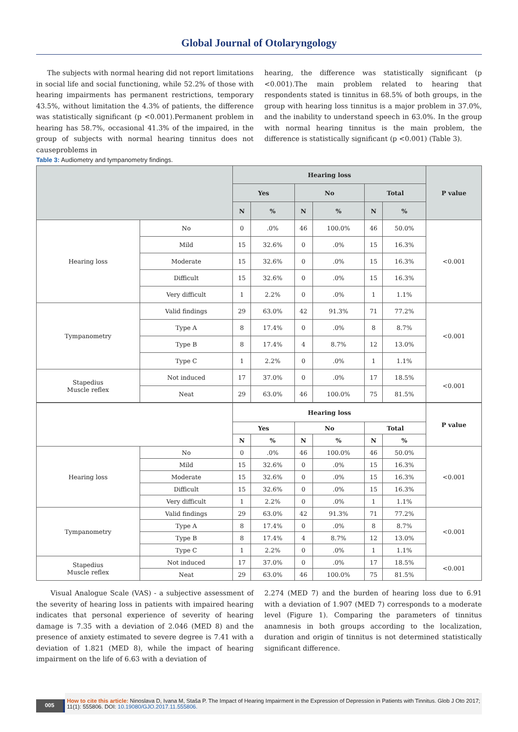Global Journal of Otolaryngology
The subjects with normal hearing did not report limitations in social life and social functioning, while 52.2% of those with hearing impairments has permanent restrictions, temporary 43.5%, without limitation the 4.3% of patients, the difference was statistically significant (p <0.001).Permanent problem in hearing has 58.7%, occasional 41.3% of the impaired, in the group of subjects with normal hearing tinnitus does not causeproblems in
hearing, the difference was statistically significant (p <0.001).The main problem related to hearing that respondents stated is tinnitus in 68.5% of both groups, in the group with hearing loss tinnitus is a major problem in 37.0%, and the inability to understand speech in 63.0%. In the group with normal hearing tinnitus is the main problem, the difference is statistically significant (p <0.001) (Table 3).
Table 3: Audiometry and tympanometry findings.
| | | Hearing loss | | | | | | P value |
| --- | --- | --- | --- | --- | --- | --- | --- | --- |
| | | Yes | | No | | Total | | |
| | | N | % | N | % | N | % | |
| Hearing loss | No | 0 | .0% | 46 | 100.0% | 46 | 50.0% | <0.001 |
| | Mild | 15 | 32.6% | 0 | .0% | 15 | 16.3% | |
| | Moderate | 15 | 32.6% | 0 | .0% | 15 | 16.3% | |
| | Difficult | 15 | 32.6% | 0 | .0% | 15 | 16.3% | |
| | Very difficult | 1 | 2.2% | 0 | .0% | 1 | 1.1% | |
| Tympanometry | Valid findings | 29 | 63.0% | 42 | 91.3% | 71 | 77.2% | <0.001 |
| | Type A | 8 | 17.4% | 0 | .0% | 8 | 8.7% | |
| | Type B | 8 | 17.4% | 4 | 8.7% | 12 | 13.0% | |
| | Type C | 1 | 2.2% | 0 | .0% | 1 | 1.1% | |
| Stapedius Muscle reflex | Not induced | 17 | 37.0% | 0 | .0% | 17 | 18.5% | <0.001 |
| | Neat | 29 | 63.0% | 46 | 100.0% | 75 | 81.5% | |
| | | Hearing loss | | | | | | P value |
| --- | --- | --- | --- | --- | --- | --- | --- | --- |
| | | Yes | | No | | Total | | |
| | | N | % | N | % | N | % | |
| Hearing loss | No | 0 | .0% | 46 | 100.0% | 46 | 50.0% | <0.001 |
| | Mild | 15 | 32.6% | 0 | .0% | 15 | 16.3% | |
| | Moderate | 15 | 32.6% | 0 | .0% | 15 | 16.3% | |
| | Difficult | 15 | 32.6% | 0 | .0% | 15 | 16.3% | |
| | Very difficult | 1 | 2.2% | 0 | .0% | 1 | 1.1% | |
| Tympanometry | Valid findings | 29 | 63.0% | 42 | 91.3% | 71 | 77.2% | <0.001 |
| | Type A | 8 | 17.4% | 0 | .0% | 8 | 8.7% | |
| | Type B | 8 | 17.4% | 4 | 8.7% | 12 | 13.0% | |
| | Type C | 1 | 2.2% | 0 | .0% | 1 | 1.1% | |
| Stapedius Muscle reflex | Not induced | 17 | 37.0% | 0 | .0% | 17 | 18.5% | <0.001 |
| | Neat | 29 | 63.0% | 46 | 100.0% | 75 | 81.5% | |
Visual Analogue Scale (VAS) - a subjective assessment of the severity of hearing loss in patients with impaired hearing indicates that personal experience of severity of hearing damage is 7.35 with a deviation of 2.046 (MED 8) and the presence of anxiety estimated to severe degree is 7.41 with a deviation of 1.821 (MED 8), while the impact of hearing impairment on the life of 6.63 with a deviation of
2.274 (MED 7) and the burden of hearing loss due to 6.91 with a deviation of 1.907 (MED 7) corresponds to a moderate level (Figure 1). Comparing the parameters of tinnitus anamnesis in both groups according to the localization, duration and origin of tinnitus is not determined statistically significant difference.
005
How to cite this article: Ninoslava D, Ivana M, Staša P. The Impact of Hearing Impairment in the Expression of Depression in Patients with Tinnitus. Glob J Oto 2017; 11(1): 555806. DOI: 10.19080/GJO.2017.11.555806.